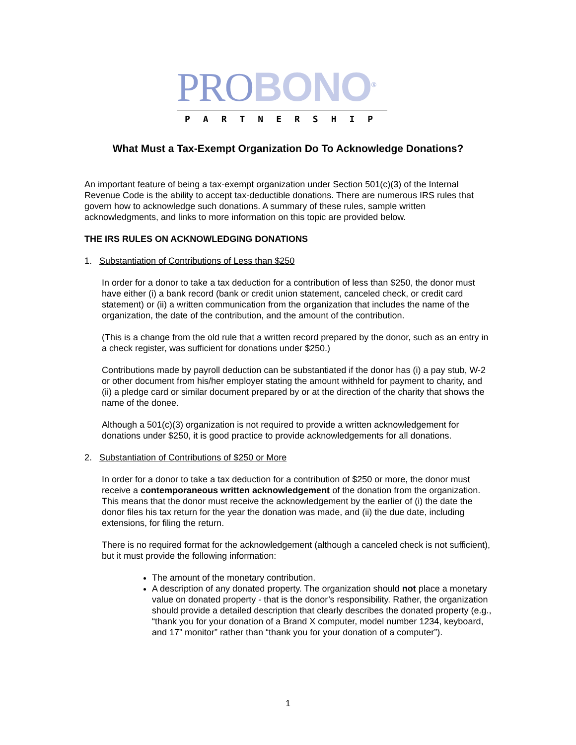PROBONO<sup>®</sup>
PARTNERSHIP
What Must a Tax-Exempt Organization Do To Acknowledge Donations?
An important feature of being a tax-exempt organization under Section 501(c)(3) of the Internal Revenue Code is the ability to accept tax-deductible donations. There are numerous IRS rules that govern how to acknowledge such donations. A summary of these rules, sample written acknowledgments, and links to more information on this topic are provided below.
THE IRS RULES ON ACKNOWLEDGING DONATIONS
1. Substantiation of Contributions of Less than $250
In order for a donor to take a tax deduction for a contribution of less than $250, the donor must have either (i) a bank record (bank or credit union statement, canceled check, or credit card statement) or (ii) a written communication from the organization that includes the name of the organization, the date of the contribution, and the amount of the contribution.
(This is a change from the old rule that a written record prepared by the donor, such as an entry in a check register, was sufficient for donations under $250.)
Contributions made by payroll deduction can be substantiated if the donor has (i) a pay stub, W-2 or other document from his/her employer stating the amount withheld for payment to charity, and (ii) a pledge card or similar document prepared by or at the direction of the charity that shows the name of the donee.
Although a 501(c)(3) organization is not required to provide a written acknowledgement for donations under $250, it is good practice to provide acknowledgements for all donations.
2. Substantiation of Contributions of $250 or More
In order for a donor to take a tax deduction for a contribution of $250 or more, the donor must receive a contemporaneous written acknowledgement of the donation from the organization. This means that the donor must receive the acknowledgement by the earlier of (i) the date the donor files his tax return for the year the donation was made, and (ii) the due date, including extensions, for filing the return.
There is no required format for the acknowledgement (although a canceled check is not sufficient), but it must provide the following information:
The amount of the monetary contribution.
A description of any donated property. The organization should not place a monetary value on donated property - that is the donor’s responsibility. Rather, the organization should provide a detailed description that clearly describes the donated property (e.g., “thank you for your donation of a Brand X computer, model number 1234, keyboard, and 17” monitor” rather than “thank you for your donation of a computer”).
1